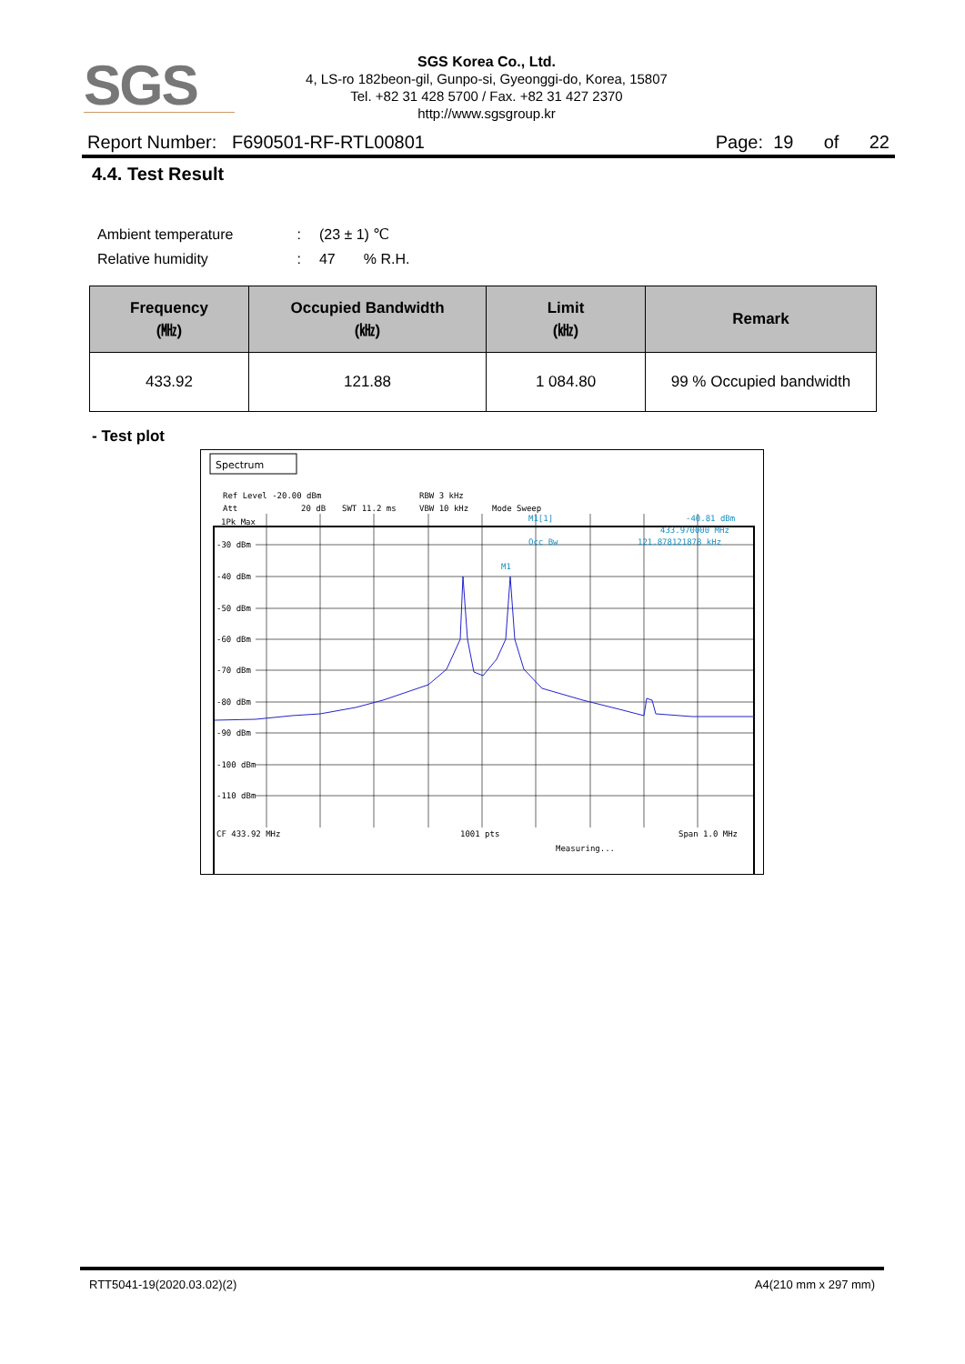SGS
SGS Korea Co., Ltd.
4, LS-ro 182beon-gil, Gunpo-si, Gyeonggi-do, Korea, 15807
Tel. +82 31 428 5700 / Fax. +82 31 427 2370
http://www.sgsgroup.kr
Report Number: F690501-RF-RTL00801 Page: 19 of 22
4.4. Test Result
Ambient temperature : (23 ± 1) ℃
Relative humidity : 47 % R.H.
| Frequency (㎒) | Occupied Bandwidth (㎑) | Limit (㎑) | Remark |
| --- | --- | --- | --- |
| 433.92 | 121.88 | 1 084.80 | 99 % Occupied bandwidth |
- Test plot
Spectrum
Ref Level -20.00 dBm
RBW 3 kHz
Att
20 dB
SWT 11.2 ms
VBW 10 kHz
Mode Sweep
1Pk Max
-30 dBm
-40 dBm
-50 dBm
-60 dBm
-70 dBm
-80 dBm
-90 dBm
-100 dBm
-110 dBm
CF 433.92 MHz
1001 pts
Span 1.0 MHz
Measuring...
M1[1]
-40.81 dBm
433.970000 MHz
Occ Bw
121.878121878 kHz
M1
RTT5041-19(2020.03.02)(2) A4(210 mm x 297 mm)